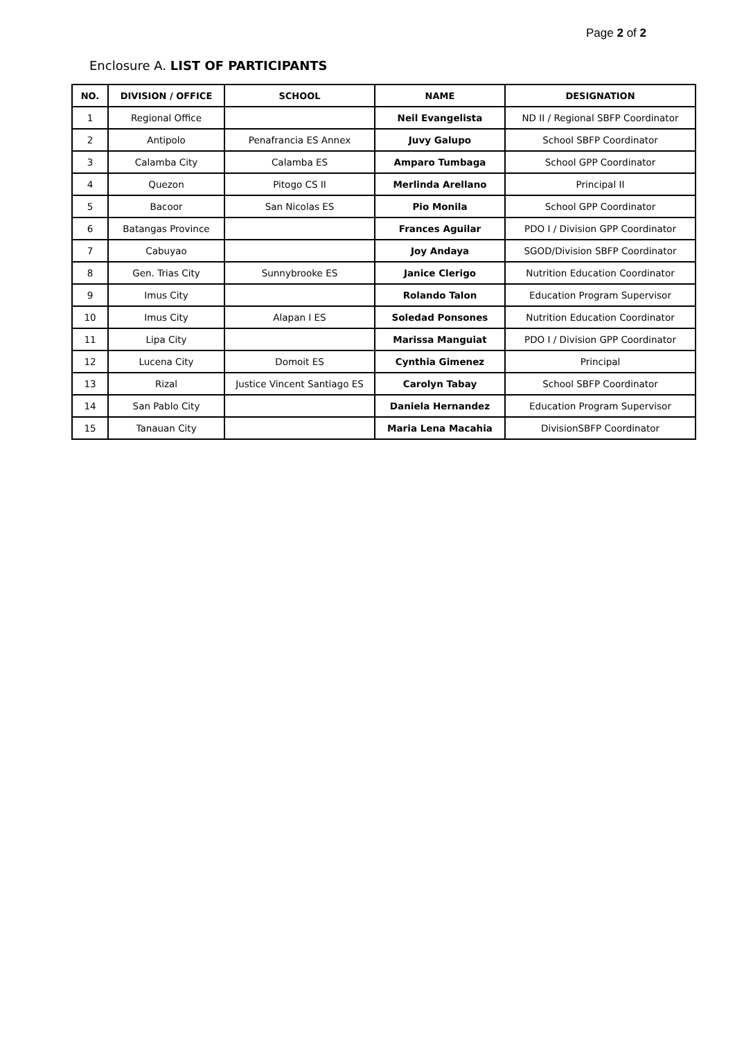Page 2 of 2
Enclosure A. LIST OF PARTICIPANTS
| NO. | DIVISION / OFFICE | SCHOOL | NAME | DESIGNATION |
| --- | --- | --- | --- | --- |
| 1 | Regional Office | | Neil Evangelista | ND II / Regional SBFP Coordinator |
| 2 | Antipolo | Penafrancia ES Annex | Juvy Galupo | School SBFP Coordinator |
| 3 | Calamba City | Calamba ES | Amparo Tumbaga | School GPP Coordinator |
| 4 | Quezon | Pitogo CS II | Merlinda Arellano | Principal II |
| 5 | Bacoor | San Nicolas ES | Pio Monila | School GPP Coordinator |
| 6 | Batangas Province | | Frances Aguilar | PDO I / Division GPP Coordinator |
| 7 | Cabuyao | | Joy Andaya | SGOD/Division SBFP Coordinator |
| 8 | Gen. Trias City | Sunnybrooke ES | Janice Clerigo | Nutrition Education Coordinator |
| 9 | Imus City | | Rolando Talon | Education Program Supervisor |
| 10 | Imus City | Alapan I ES | Soledad Ponsones | Nutrition Education Coordinator |
| 11 | Lipa City | | Marissa Manguiat | PDO I / Division GPP Coordinator |
| 12 | Lucena City | Domoit ES | Cynthia Gimenez | Principal |
| 13 | Rizal | Justice Vincent Santiago ES | Carolyn Tabay | School SBFP Coordinator |
| 14 | San Pablo City | | Daniela Hernandez | Education Program Supervisor |
| 15 | Tanauan City | | Maria Lena Macahia | DivisionSBFP Coordinator |